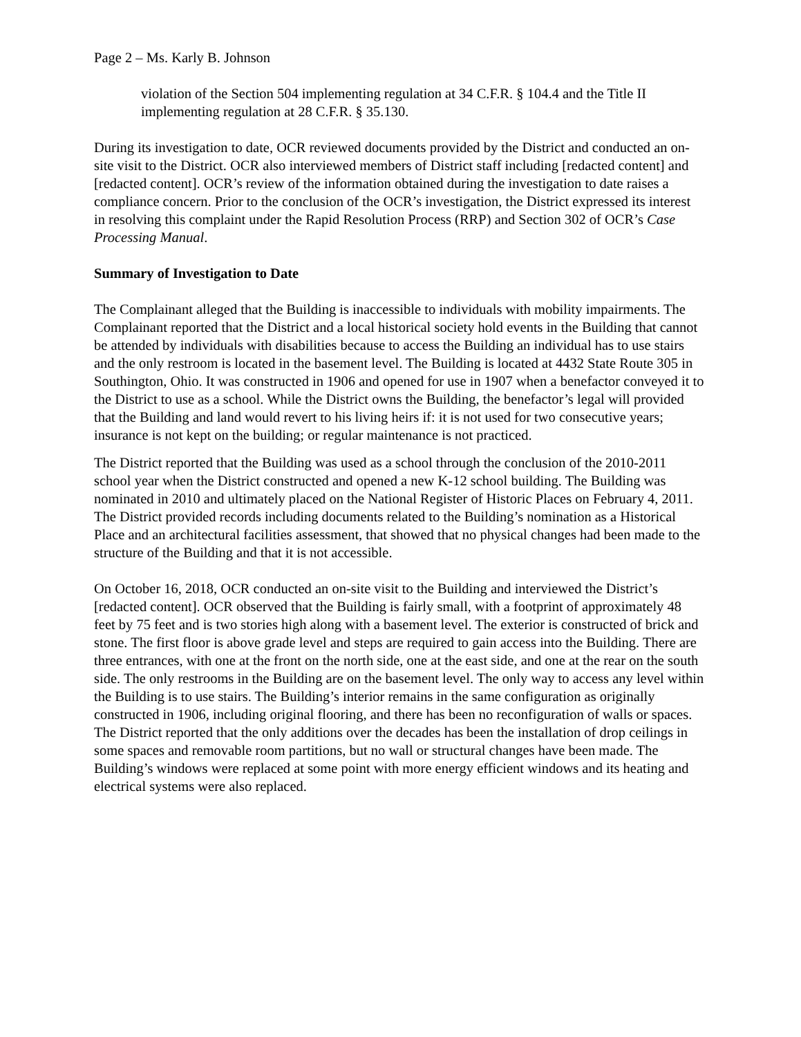Page 2 – Ms. Karly B. Johnson
violation of the Section 504 implementing regulation at 34 C.F.R. § 104.4 and the Title II implementing regulation at 28 C.F.R. § 35.130.
During its investigation to date, OCR reviewed documents provided by the District and conducted an on-site visit to the District. OCR also interviewed members of District staff including [redacted content] and [redacted content]. OCR’s review of the information obtained during the investigation to date raises a compliance concern. Prior to the conclusion of the OCR’s investigation, the District expressed its interest in resolving this complaint under the Rapid Resolution Process (RRP) and Section 302 of OCR’s Case Processing Manual.
Summary of Investigation to Date
The Complainant alleged that the Building is inaccessible to individuals with mobility impairments. The Complainant reported that the District and a local historical society hold events in the Building that cannot be attended by individuals with disabilities because to access the Building an individual has to use stairs and the only restroom is located in the basement level. The Building is located at 4432 State Route 305 in Southington, Ohio. It was constructed in 1906 and opened for use in 1907 when a benefactor conveyed it to the District to use as a school. While the District owns the Building, the benefactor’s legal will provided that the Building and land would revert to his living heirs if: it is not used for two consecutive years; insurance is not kept on the building; or regular maintenance is not practiced.
The District reported that the Building was used as a school through the conclusion of the 2010-2011 school year when the District constructed and opened a new K-12 school building. The Building was nominated in 2010 and ultimately placed on the National Register of Historic Places on February 4, 2011. The District provided records including documents related to the Building’s nomination as a Historical Place and an architectural facilities assessment, that showed that no physical changes had been made to the structure of the Building and that it is not accessible.
On October 16, 2018, OCR conducted an on-site visit to the Building and interviewed the District’s [redacted content]. OCR observed that the Building is fairly small, with a footprint of approximately 48 feet by 75 feet and is two stories high along with a basement level. The exterior is constructed of brick and stone. The first floor is above grade level and steps are required to gain access into the Building. There are three entrances, with one at the front on the north side, one at the east side, and one at the rear on the south side. The only restrooms in the Building are on the basement level. The only way to access any level within the Building is to use stairs. The Building’s interior remains in the same configuration as originally constructed in 1906, including original flooring, and there has been no reconfiguration of walls or spaces. The District reported that the only additions over the decades has been the installation of drop ceilings in some spaces and removable room partitions, but no wall or structural changes have been made. The Building’s windows were replaced at some point with more energy efficient windows and its heating and electrical systems were also replaced.